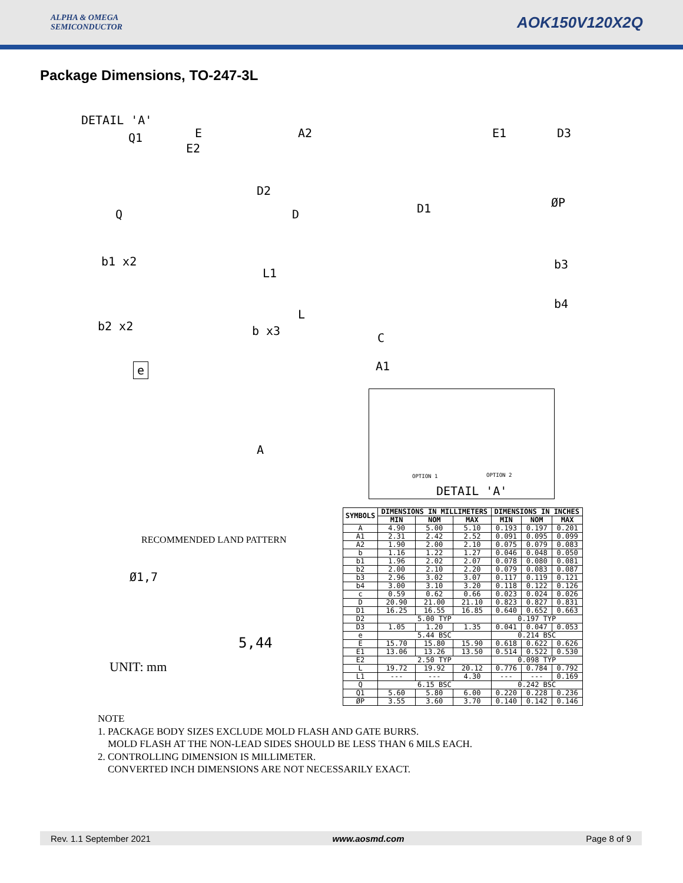ALPHA & OMEGA
SEMICONDUCTOR
AOK150V120X2Q
Package Dimensions, TO-247-3L
DETAIL 'A'
E
E2
A2 E1 D3 Q1
D2
D1 ØP
Q D
b1 x2 b3
L1
b4
b2 x2 b x3
L
C
e A1
A
OPTION 1 OPTION 2
DETAIL 'A'
RECOMMENDED LAND PATTERN
Ø1,7
5,44
UNIT: mm
| SYMBOLS | DIMENSIONS IN MILLIMETERS | | | DIMENSIONS IN INCHES | | |
| --- | --- | --- | --- | --- | --- | --- |
| | MIN | NOM | MAX | MIN | NOM | MAX |
| A | 4.90 | 5.00 | 5.10 | 0.193 | 0.197 | 0.201 |
| A1 | 2.31 | 2.42 | 2.52 | 0.091 | 0.095 | 0.099 |
| A2 | 1.90 | 2.00 | 2.10 | 0.075 | 0.079 | 0.083 |
| b | 1.16 | 1.22 | 1.27 | 0.046 | 0.048 | 0.050 |
| b1 | 1.96 | 2.02 | 2.07 | 0.078 | 0.080 | 0.081 |
| b2 | 2.00 | 2.10 | 2.20 | 0.079 | 0.083 | 0.087 |
| b3 | 2.96 | 3.02 | 3.07 | 0.117 | 0.119 | 0.121 |
| b4 | 3.00 | 3.10 | 3.20 | 0.118 | 0.122 | 0.126 |
| c | 0.59 | 0.62 | 0.66 | 0.023 | 0.024 | 0.026 |
| D | 20.90 | 21.00 | 21.10 | 0.823 | 0.827 | 0.831 |
| D1 | 16.25 | 16.55 | 16.85 | 0.640 | 0.652 | 0.663 |
| D2 | 5.00 TYP | | | 0.197 TYP | | |
| D3 | 1.05 | 1.20 | 1.35 | 0.041 | 0.047 | 0.053 |
| e | 5.44 BSC | | | 0.214 BSC | | |
| E | 15.70 | 15.80 | 15.90 | 0.618 | 0.622 | 0.626 |
| E1 | 13.06 | 13.26 | 13.50 | 0.514 | 0.522 | 0.530 |
| E2 | 2.50 TYP | | | 0.098 TYP | | |
| L | 19.72 | 19.92 | 20.12 | 0.776 | 0.784 | 0.792 |
| L1 | --- | --- | 4.30 | --- | --- | 0.169 |
| Q | 6.15 BSC | | | 0.242 BSC | | |
| Q1 | 5.60 | 5.80 | 6.00 | 0.220 | 0.228 | 0.236 |
| ØP | 3.55 | 3.60 | 3.70 | 0.140 | 0.142 | 0.146 |
NOTE
1. PACKAGE BODY SIZES EXCLUDE MOLD FLASH AND GATE BURRS.
MOLD FLASH AT THE NON-LEAD SIDES SHOULD BE LESS THAN 6 MILS EACH.
2. CONTROLLING DIMENSION IS MILLIMETER.
CONVERTED INCH DIMENSIONS ARE NOT NECESSARILY EXACT.
Rev. 1.1 September 2021 www.aosmd.com Page 8 of 9